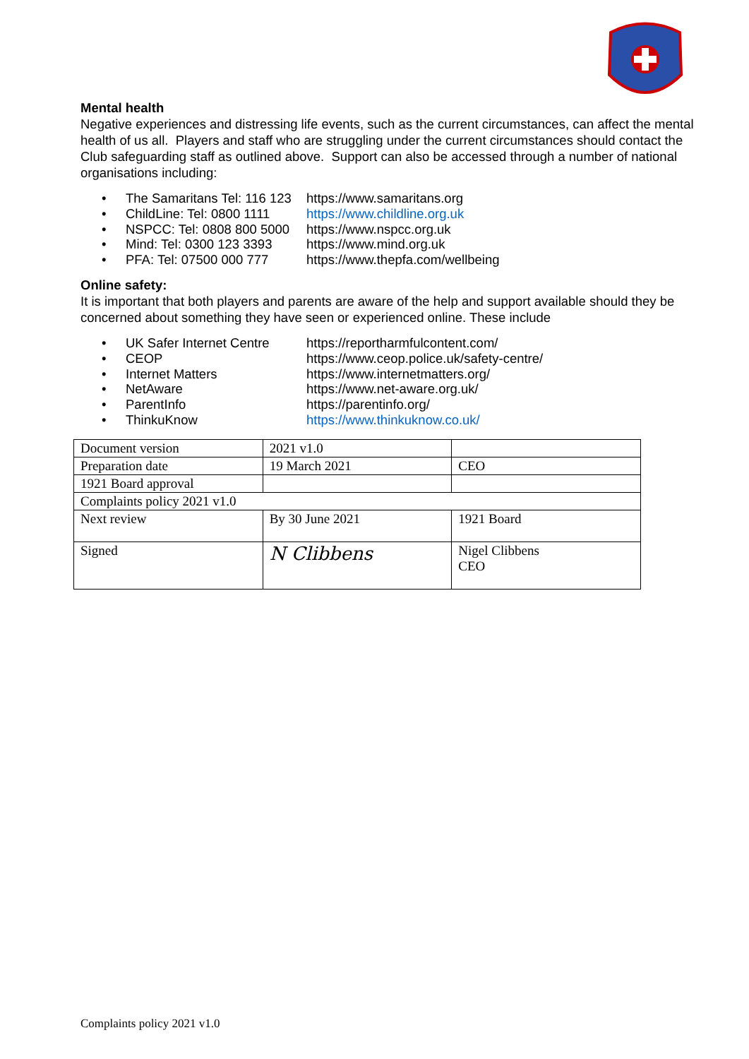Mental health
Negative experiences and distressing life events, such as the current circumstances, can affect the mental health of us all. Players and staff who are struggling under the current circumstances should contact the Club safeguarding staff as outlined above. Support can also be accessed through a number of national organisations including:
• The Samaritans Tel: 116 123 https://www.samaritans.org
• ChildLine: Tel: 0800 1111 https://www.childline.org.uk
• NSPCC: Tel: 0808 800 5000 https://www.nspcc.org.uk
• Mind: Tel: 0300 123 3393 https://www.mind.org.uk
• PFA: Tel: 07500 000 777 https://www.thepfa.com/wellbeing
Online safety:
It is important that both players and parents are aware of the help and support available should they be concerned about something they have seen or experienced online. These include
• UK Safer Internet Centre https://reportharmfulcontent.com/
• CEOP https://www.ceop.police.uk/safety-centre/
• Internet Matters https://www.internetmatters.org/
• NetAware https://www.net-aware.org.uk/
• ParentInfo https://parentinfo.org/
• ThinkuKnow https://www.thinkuknow.co.uk/
| Document version | 2021 v1.0 | |
| Preparation date | 19 March 2021 | CEO |
| 1921 Board approval | | |
| Complaints policy 2021 v1.0 | | |
| Next review | By 30 June 2021 | 1921 Board |
| Signed | N Clibbens | Nigel Clibbens CEO |
Complaints policy 2021 v1.0